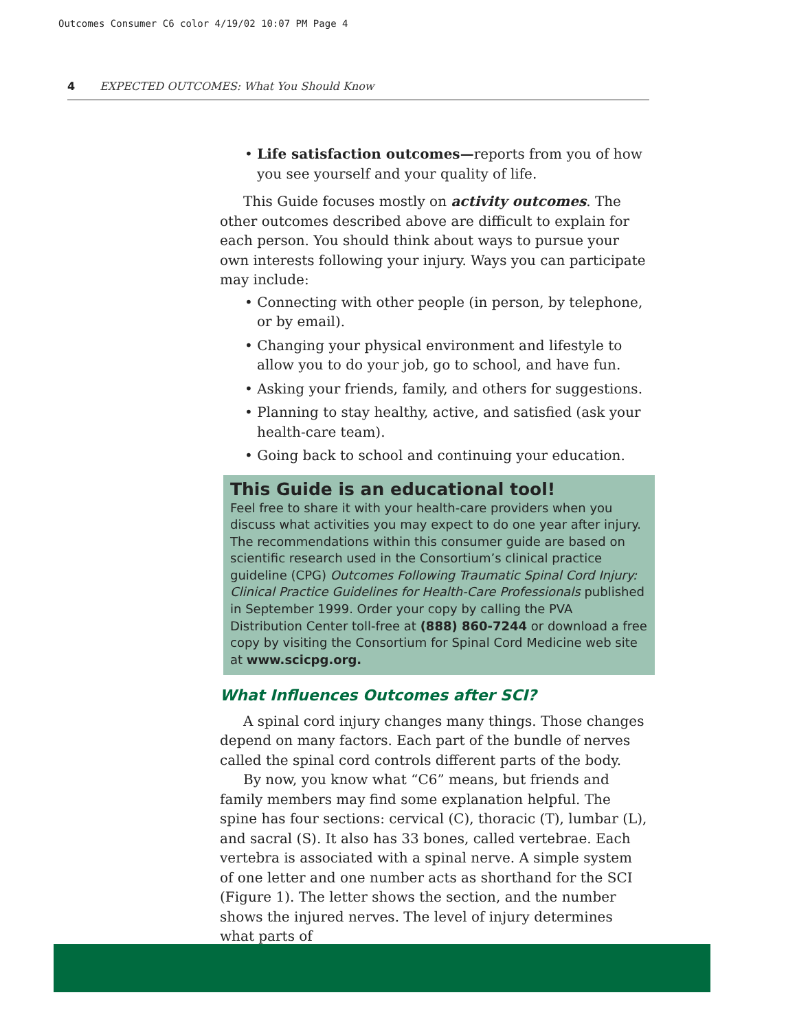Outcomes Consumer C6 color 4/19/02 10:07 PM Page 4
4 EXPECTED OUTCOMES: What You Should Know
• Life satisfaction outcomes—reports from you of how you see yourself and your quality of life.
This Guide focuses mostly on activity outcomes. The other outcomes described above are difficult to explain for each person. You should think about ways to pursue your own interests following your injury. Ways you can participate may include:
• Connecting with other people (in person, by telephone, or by email).
• Changing your physical environment and lifestyle to allow you to do your job, go to school, and have fun.
• Asking your friends, family, and others for suggestions.
• Planning to stay healthy, active, and satisfied (ask your health-care team).
• Going back to school and continuing your education.
This Guide is an educational tool!
Feel free to share it with your health-care providers when you discuss what activities you may expect to do one year after injury. The recommendations within this consumer guide are based on scientific research used in the Consortium’s clinical practice guideline (CPG) Outcomes Following Traumatic Spinal Cord Injury: Clinical Practice Guidelines for Health-Care Profes­sionals published in September 1999. Order your copy by call­ing the PVA Distribution Center toll-free at (888) 860-7244 or download a free copy by visiting the Consortium for Spinal Cord Medicine web site at www.scicpg.org.
What Influences Outcomes after SCI?
A spinal cord injury changes many things. Those changes depend on many factors. Each part of the bundle of nerves called the spinal cord controls different parts of the body.
By now, you know what “C6” means, but friends and family members may find some explanation helpful. The spine has four sections: cervical (C), thoracic (T), lumbar (L), and sacral (S). It also has 33 bones, called vertebrae. Each verte­bra is associated with a spinal nerve. A simple system of one letter and one number acts as shorthand for the SCI (Figure 1). The letter shows the section, and the number shows the injured nerves. The level of injury determines what parts of